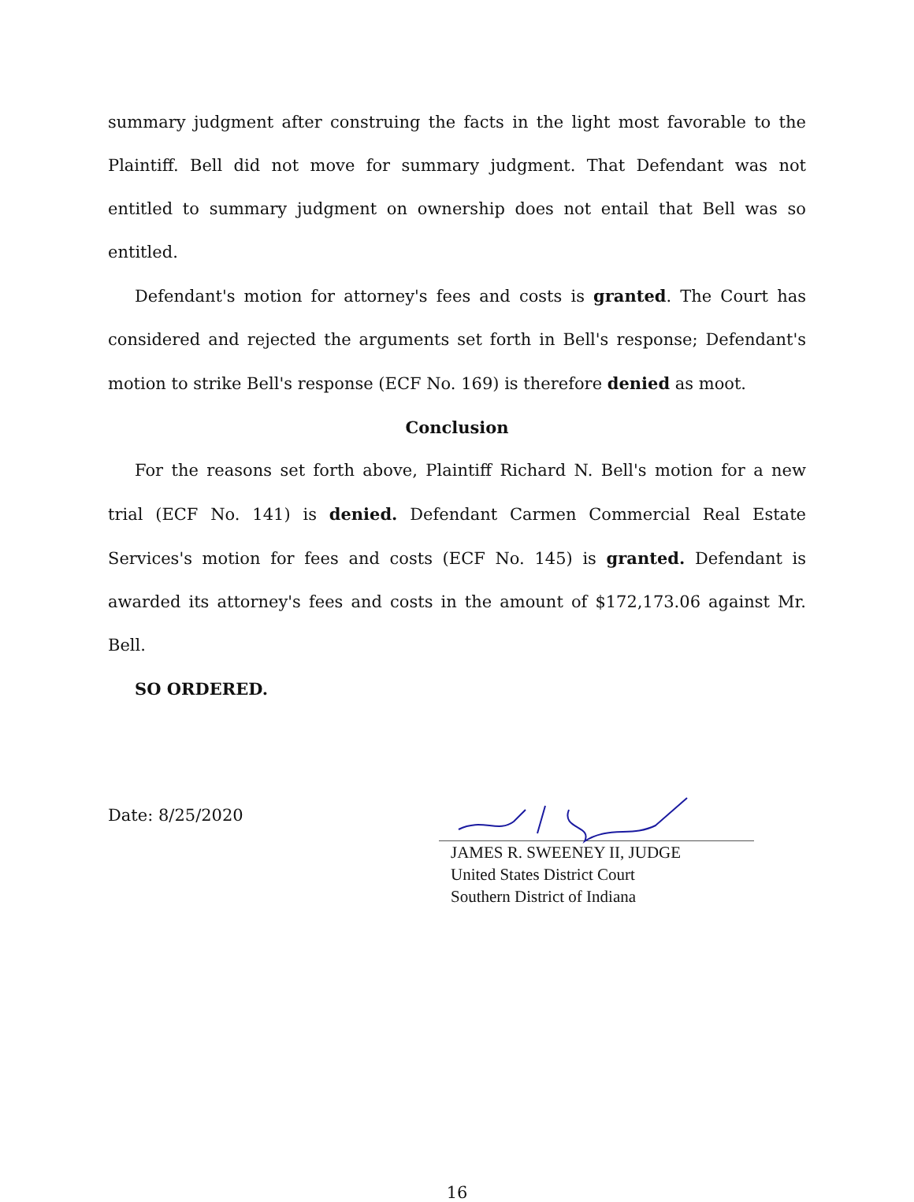summary judgment after construing the facts in the light most favorable to the Plaintiff. Bell did not move for summary judgment. That Defendant was not entitled to summary judgment on ownership does not entail that Bell was so entitled.
Defendant's motion for attorney's fees and costs is granted. The Court has considered and rejected the arguments set forth in Bell's response; Defendant's motion to strike Bell's response (ECF No. 169) is therefore denied as moot.
Conclusion
For the reasons set forth above, Plaintiff Richard N. Bell's motion for a new trial (ECF No. 141) is denied. Defendant Carmen Commercial Real Estate Services's motion for fees and costs (ECF No. 145) is granted. Defendant is awarded its attorney's fees and costs in the amount of $172,173.06 against Mr. Bell.
SO ORDERED.
Date: 8/25/2020
JAMES R. SWEENEY II, JUDGE
United States District Court
Southern District of Indiana
16